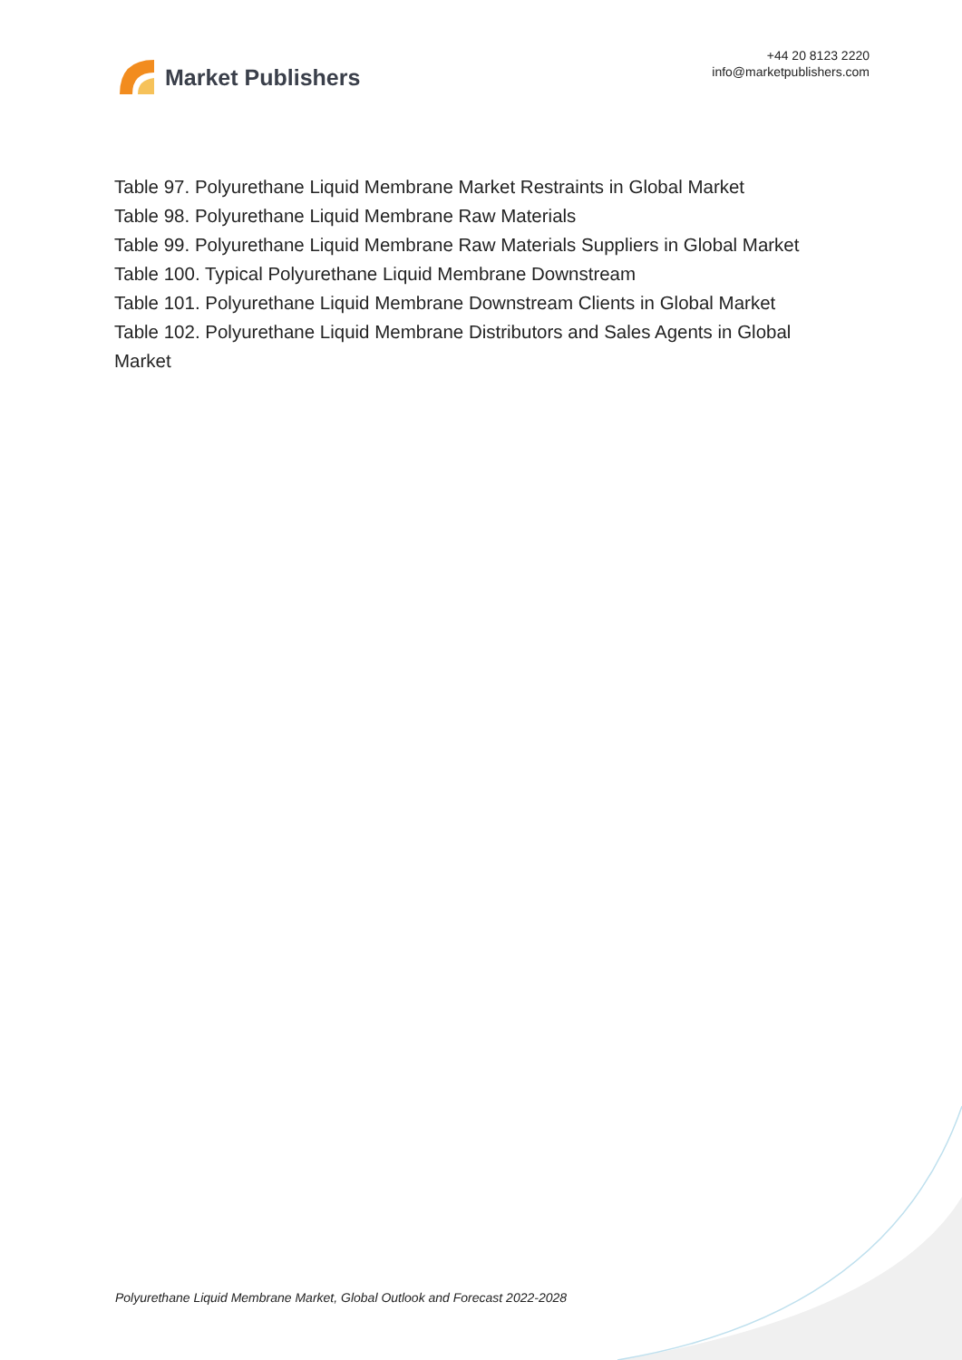Market Publishers
+44 20 8123 2220
info@marketpublishers.com
Table 97. Polyurethane Liquid Membrane Market Restraints in Global Market
Table 98. Polyurethane Liquid Membrane Raw Materials
Table 99. Polyurethane Liquid Membrane Raw Materials Suppliers in Global Market
Table 100. Typical Polyurethane Liquid Membrane Downstream
Table 101. Polyurethane Liquid Membrane Downstream Clients in Global Market
Table 102. Polyurethane Liquid Membrane Distributors and Sales Agents in Global Market
Polyurethane Liquid Membrane Market, Global Outlook and Forecast 2022-2028